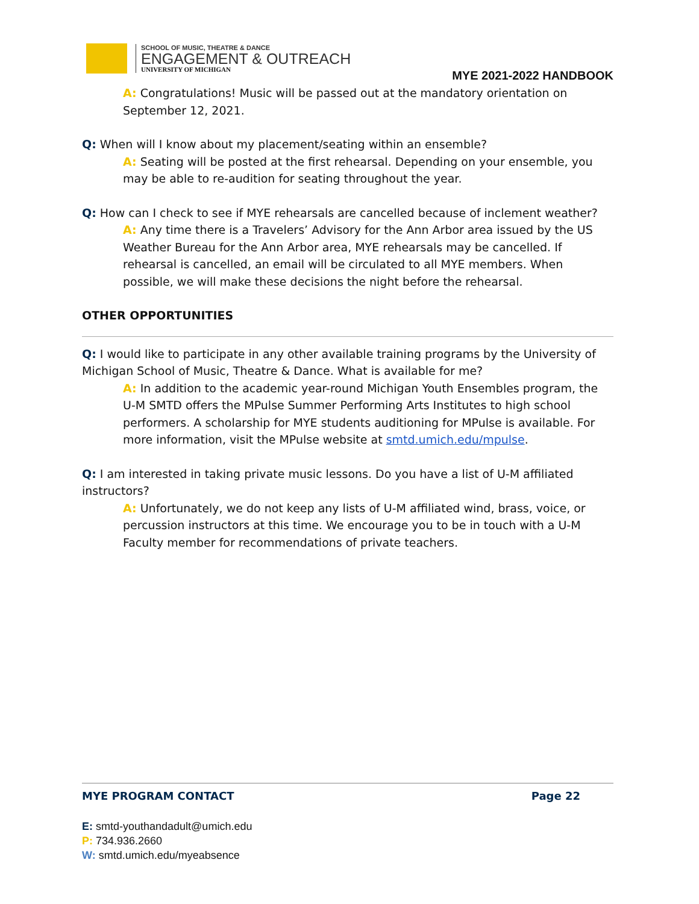SCHOOL OF MUSIC, THEATRE & DANCE
ENGAGEMENT & OUTREACH
UNIVERSITY OF MICHIGAN
MYE 2021-2022 HANDBOOK
A: Congratulations! Music will be passed out at the mandatory orientation on September 12, 2021.
Q: When will I know about my placement/seating within an ensemble?
A: Seating will be posted at the first rehearsal. Depending on your ensemble, you may be able to re-audition for seating throughout the year.
Q: How can I check to see if MYE rehearsals are cancelled because of inclement weather?
A: Any time there is a Travelers’ Advisory for the Ann Arbor area issued by the US Weather Bureau for the Ann Arbor area, MYE rehearsals may be cancelled. If rehearsal is cancelled, an email will be circulated to all MYE members. When possible, we will make these decisions the night before the rehearsal.
OTHER OPPORTUNITIES
Q: I would like to participate in any other available training programs by the University of Michigan School of Music, Theatre & Dance. What is available for me?
A: In addition to the academic year-round Michigan Youth Ensembles program, the U-M SMTD offers the MPulse Summer Performing Arts Institutes to high school performers. A scholarship for MYE students auditioning for MPulse is available. For more information, visit the MPulse website at smtd.umich.edu/mpulse.
Q: I am interested in taking private music lessons. Do you have a list of U-M affiliated instructors?
A: Unfortunately, we do not keep any lists of U-M affiliated wind, brass, voice, or percussion instructors at this time. We encourage you to be in touch with a U-M Faculty member for recommendations of private teachers.
MYE PROGRAM CONTACT Page 22
E: smtd-youthandadult@umich.edu
P: 734.936.2660
W: smtd.umich.edu/myeabsence